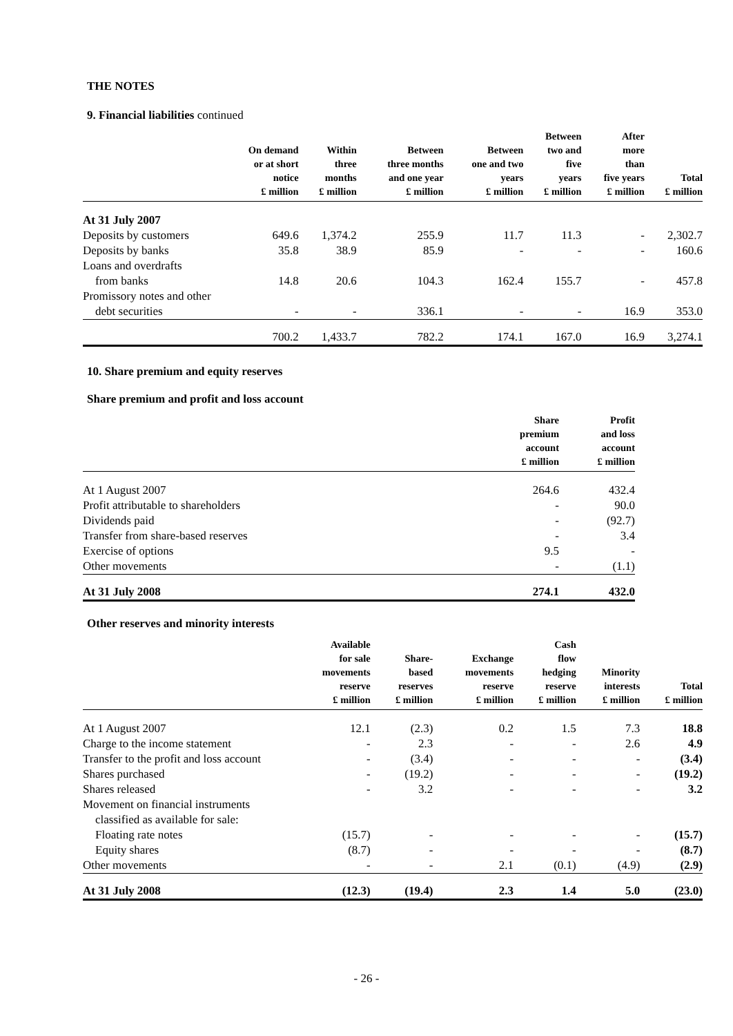THE NOTES
9. Financial liabilities continued
| | On demand or at short notice £ million | Within three months £ million | Between three months and one year £ million | Between one and two years £ million | Between two and five years £ million | After more than five years £ million | Total £ million |
| --- | --- | --- | --- | --- | --- | --- | --- |
| At 31 July 2007 | | | | | | | |
| Deposits by customers | 649.6 | 1,374.2 | 255.9 | 11.7 | 11.3 | - | 2,302.7 |
| Deposits by banks | 35.8 | 38.9 | 85.9 | - | - | - | 160.6 |
| Loans and overdrafts | | | | | | | |
| from banks | 14.8 | 20.6 | 104.3 | 162.4 | 155.7 | - | 457.8 |
| Promissory notes and other | | | | | | | |
| debt securities | - | - | 336.1 | - | - | 16.9 | 353.0 |
| | 700.2 | 1,433.7 | 782.2 | 174.1 | 167.0 | 16.9 | 3,274.1 |
10. Share premium and equity reserves
Share premium and profit and loss account
| | Share premium account £ million | Profit and loss account £ million |
| --- | --- | --- |
| At 1 August 2007 | 264.6 | 432.4 |
| Profit attributable to shareholders | - | 90.0 |
| Dividends paid | - | (92.7) |
| Transfer from share-based reserves | - | 3.4 |
| Exercise of options | 9.5 | - |
| Other movements | - | (1.1) |
| At 31 July 2008 | 274.1 | 432.0 |
Other reserves and minority interests
| | Available for sale movements reserve £ million | Share- based reserves £ million | Exchange movements reserve £ million | Cash flow hedging reserve £ million | Minority interests £ million | Total £ million |
| --- | --- | --- | --- | --- | --- | --- |
| At 1 August 2007 | 12.1 | (2.3) | 0.2 | 1.5 | 7.3 | 18.8 |
| Charge to the income statement | - | 2.3 | - | - | 2.6 | 4.9 |
| Transfer to the profit and loss account | - | (3.4) | - | - | - | (3.4) |
| Shares purchased | - | (19.2) | - | - | - | (19.2) |
| Shares released | - | 3.2 | - | - | - | 3.2 |
| Movement on financial instruments | | | | | | |
| classified as available for sale: | | | | | | |
| Floating rate notes | (15.7) | - | - | - | - | (15.7) |
| Equity shares | (8.7) | - | - | - | - | (8.7) |
| Other movements | - | - | 2.1 | (0.1) | (4.9) | (2.9) |
| At 31 July 2008 | (12.3) | (19.4) | 2.3 | 1.4 | 5.0 | (23.0) |
- 26 -